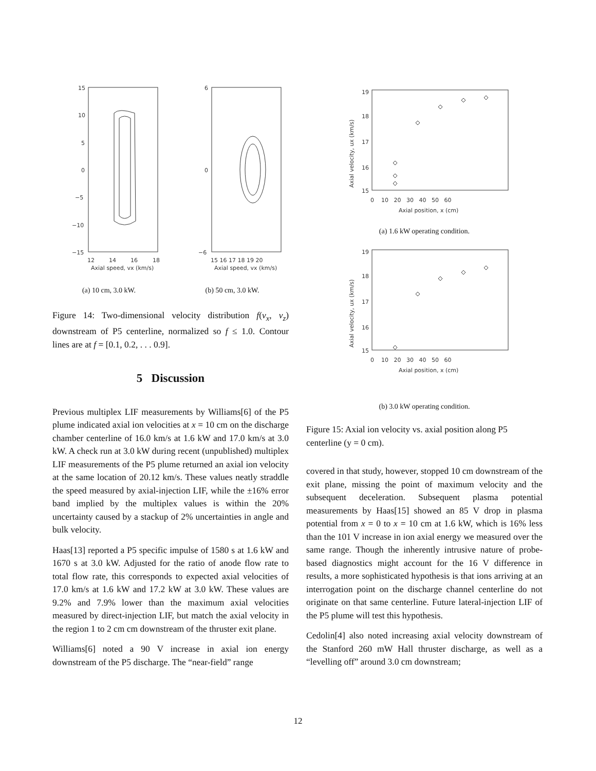15
10
5
0
−5
−10
−15
12
14
16
18
Axial speed, vx (km/s)
(a) 10 cm, 3.0 kW.
6
0
−6
15 16 17 18 19 20
Axial speed, vx (km/s)
(b) 50 cm, 3.0 kW.
Figure 14: Two-dimensional velocity distribution f(v<sub>x</sub>, v<sub>z</sub>) downstream of P5 centerline, normalized so f ≤ 1.0. Contour lines are at f = [0.1, 0.2, . . . 0.9].
5 Discussion
Previous multiplex LIF measurements by Williams[6] of the P5 plume indicated axial ion velocities at x = 10 cm on the discharge chamber centerline of 16.0 km/s at 1.6 kW and 17.0 km/s at 3.0 kW. A check run at 3.0 kW during recent (unpublished) multiplex LIF measurements of the P5 plume returned an axial ion velocity at the same location of 20.12 km/s. These values neatly straddle the speed measured by axial-injection LIF, while the ±16% error band implied by the multiplex values is within the 20% uncertainty caused by a stackup of 2% uncertainties in angle and bulk velocity.
Haas[13] reported a P5 specific impulse of 1580 s at 1.6 kW and 1670 s at 3.0 kW. Adjusted for the ratio of anode flow rate to total flow rate, this corresponds to expected axial velocities of 17.0 km/s at 1.6 kW and 17.2 kW at 3.0 kW. These values are 9.2% and 7.9% lower than the maximum axial velocities measured by direct-injection LIF, but match the axial velocity in the region 1 to 2 cm cm downstream of the thruster exit plane.
Williams[6] noted a 90 V increase in axial ion energy downstream of the P5 discharge. The “near-field” range
19
18
17
16
15
0 10 20 30 40 50 60
Axial position, x (cm)
Axial velocity, ux (km/s)
(a) 1.6 kW operating condition.
19
18
17
16
15
0 10 20 30 40 50 60
Axial position, x (cm)
Axial velocity, ux (km/s)
(b) 3.0 kW operating condition.
Figure 15: Axial ion velocity vs. axial position along P5 centerline (y = 0 cm).
covered in that study, however, stopped 10 cm downstream of the exit plane, missing the point of maximum velocity and the subsequent deceleration. Subsequent plasma potential measurements by Haas[15] showed an 85 V drop in plasma potential from x = 0 to x = 10 cm at 1.6 kW, which is 16% less than the 101 V increase in ion axial energy we measured over the same range. Though the inherently intrusive nature of probe-based diagnostics might account for the 16 V difference in results, a more sophisticated hypothesis is that ions arriving at an interrogation point on the discharge channel centerline do not originate on that same centerline. Future lateral-injection LIF of the P5 plume will test this hypothesis.
Cedolin[4] also noted increasing axial velocity downstream of the Stanford 260 mW Hall thruster discharge, as well as a “levelling off” around 3.0 cm downstream;
12